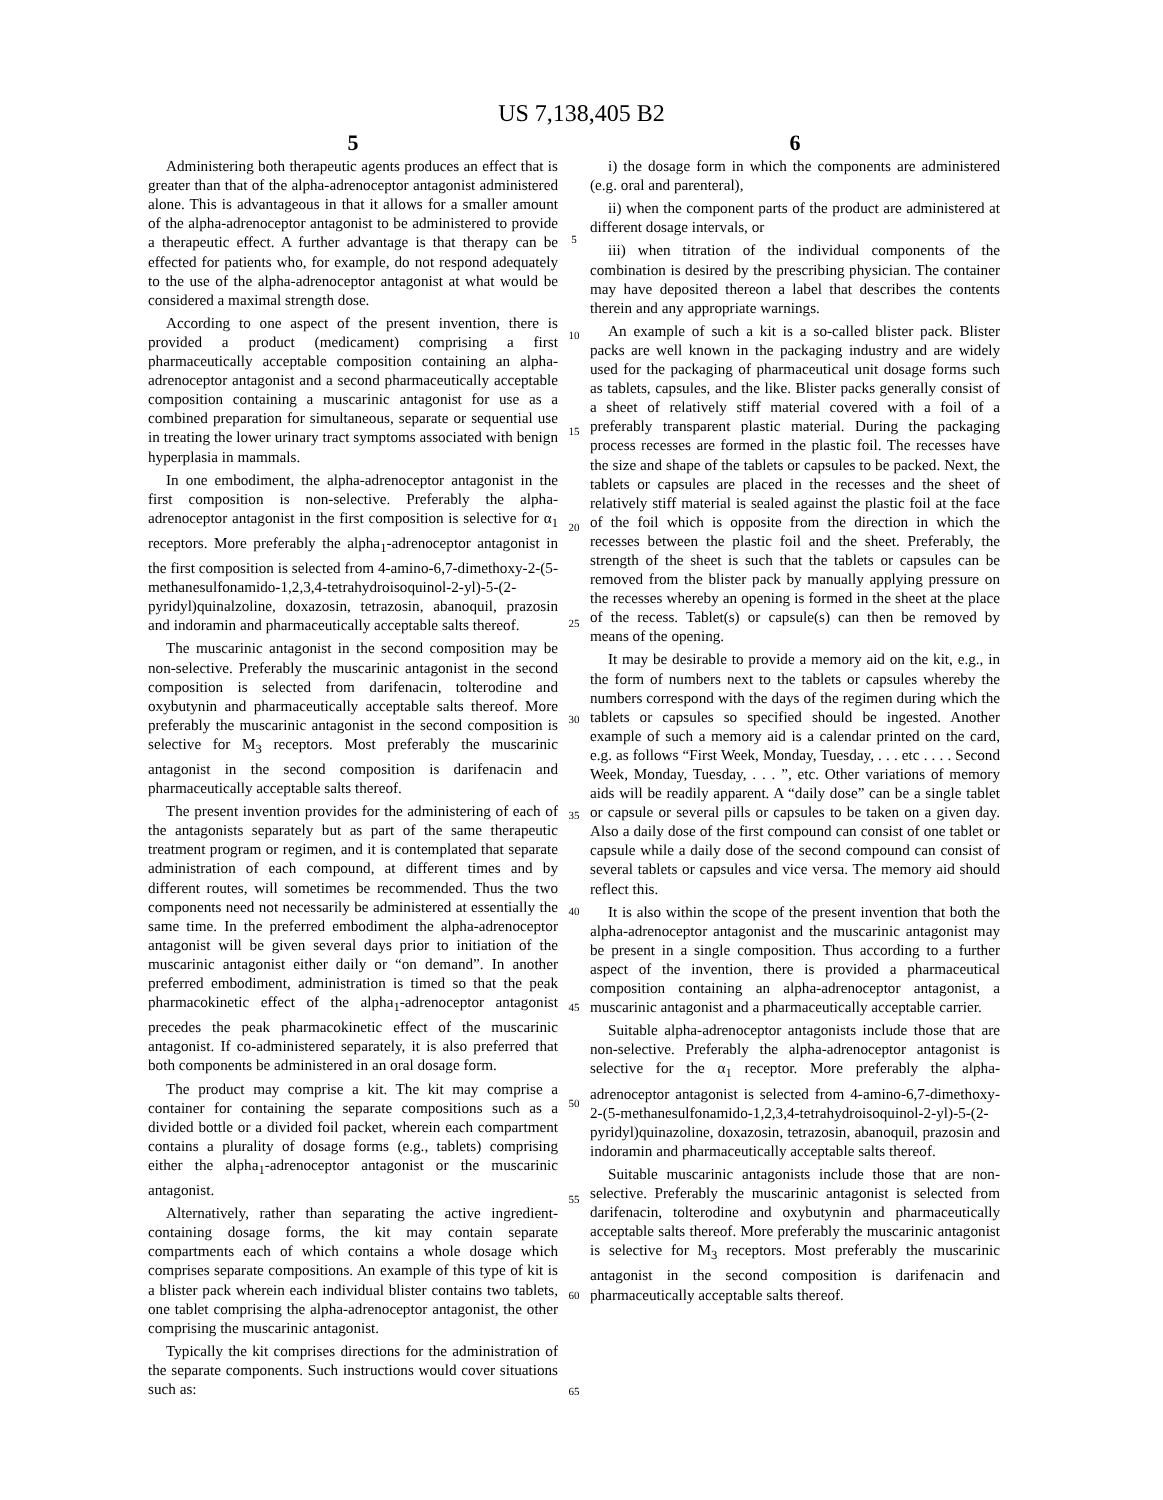US 7,138,405 B2
5
Administering both therapeutic agents produces an effect that is greater than that of the alpha-adrenoceptor antagonist administered alone. This is advantageous in that it allows for a smaller amount of the alpha-adrenoceptor antagonist to be administered to provide a therapeutic effect. A further advantage is that therapy can be effected for patients who, for example, do not respond adequately to the use of the alpha-adrenoceptor antagonist at what would be considered a maximal strength dose.
According to one aspect of the present invention, there is provided a product (medicament) comprising a first pharmaceutically acceptable composition containing an alpha-adrenoceptor antagonist and a second pharmaceutically acceptable composition containing a muscarinic antagonist for use as a combined preparation for simultaneous, separate or sequential use in treating the lower urinary tract symptoms associated with benign hyperplasia in mammals.
In one embodiment, the alpha-adrenoceptor antagonist in the first composition is non-selective. Preferably the alpha-adrenoceptor antagonist in the first composition is selective for α<sub>1</sub> receptors. More preferably the alpha<sub>1</sub>-adrenoceptor antagonist in the first composition is selected from 4-amino-6,7-dimethoxy-2-(5-methanesulfonamido-1,2,3,4-tetrahydroisoquinol-2-yl)-5-(2-pyridyl)quinalzoline, doxazosin, tetrazosin, abanoquil, prazosin and indoramin and pharmaceutically acceptable salts thereof.
The muscarinic antagonist in the second composition may be non-selective. Preferably the muscarinic antagonist in the second composition is selected from darifenacin, tolterodine and oxybutynin and pharmaceutically acceptable salts thereof. More preferably the muscarinic antagonist in the second composition is selective for M<sub>3</sub> receptors. Most preferably the muscarinic antagonist in the second composition is darifenacin and pharmaceutically acceptable salts thereof.
The present invention provides for the administering of each of the antagonists separately but as part of the same therapeutic treatment program or regimen, and it is contemplated that separate administration of each compound, at different times and by different routes, will sometimes be recommended. Thus the two components need not necessarily be administered at essentially the same time. In the preferred embodiment the alpha-adrenoceptor antagonist will be given several days prior to initiation of the muscarinic antagonist either daily or “on demand”. In another preferred embodiment, administration is timed so that the peak pharmacokinetic effect of the alpha<sub>1</sub>-adrenoceptor antagonist precedes the peak pharmacokinetic effect of the muscarinic antagonist. If co-administered separately, it is also preferred that both components be administered in an oral dosage form.
The product may comprise a kit. The kit may comprise a container for containing the separate compositions such as a divided bottle or a divided foil packet, wherein each compartment contains a plurality of dosage forms (e.g., tablets) comprising either the alpha<sub>1</sub>-adrenoceptor antagonist or the muscarinic antagonist.
Alternatively, rather than separating the active ingredient-containing dosage forms, the kit may contain separate compartments each of which contains a whole dosage which comprises separate compositions. An example of this type of kit is a blister pack wherein each individual blister contains two tablets, one tablet comprising the alpha-adrenoceptor antagonist, the other comprising the muscarinic antagonist.
Typically the kit comprises directions for the administration of the separate components. Such instructions would cover situations such as:
5
10
15
20
25
30
35
40
45
50
55
60
65
6
i) the dosage form in which the components are administered (e.g. oral and parenteral),
ii) when the component parts of the product are administered at different dosage intervals, or
iii) when titration of the individual components of the combination is desired by the prescribing physician. The container may have deposited thereon a label that describes the contents therein and any appropriate warnings.
An example of such a kit is a so-called blister pack. Blister packs are well known in the packaging industry and are widely used for the packaging of pharmaceutical unit dosage forms such as tablets, capsules, and the like. Blister packs generally consist of a sheet of relatively stiff material covered with a foil of a preferably transparent plastic material. During the packaging process recesses are formed in the plastic foil. The recesses have the size and shape of the tablets or capsules to be packed. Next, the tablets or capsules are placed in the recesses and the sheet of relatively stiff material is sealed against the plastic foil at the face of the foil which is opposite from the direction in which the recesses between the plastic foil and the sheet. Preferably, the strength of the sheet is such that the tablets or capsules can be removed from the blister pack by manually applying pressure on the recesses whereby an opening is formed in the sheet at the place of the recess. Tablet(s) or capsule(s) can then be removed by means of the opening.
It may be desirable to provide a memory aid on the kit, e.g., in the form of numbers next to the tablets or capsules whereby the numbers correspond with the days of the regimen during which the tablets or capsules so specified should be ingested. Another example of such a memory aid is a calendar printed on the card, e.g. as follows “First Week, Monday, Tuesday, . . . etc . . . . Second Week, Monday, Tuesday, . . . ”, etc. Other variations of memory aids will be readily apparent. A “daily dose” can be a single tablet or capsule or several pills or capsules to be taken on a given day. Also a daily dose of the first compound can consist of one tablet or capsule while a daily dose of the second compound can consist of several tablets or capsules and vice versa. The memory aid should reflect this.
It is also within the scope of the present invention that both the alpha-adrenoceptor antagonist and the muscarinic antagonist may be present in a single composition. Thus according to a further aspect of the invention, there is provided a pharmaceutical composition containing an alpha-adrenoceptor antagonist, a muscarinic antagonist and a pharmaceutically acceptable carrier.
Suitable alpha-adrenoceptor antagonists include those that are non-selective. Preferably the alpha-adrenoceptor antagonist is selective for the α<sub>1</sub> receptor. More preferably the alpha-adrenoceptor antagonist is selected from 4-amino-6,7-dimethoxy-2-(5-methanesulfonamido-1,2,3,4-tetrahydroisoquinol-2-yl)-5-(2-pyridyl)quinazoline, doxazosin, tetrazosin, abanoquil, prazosin and indoramin and pharmaceutically acceptable salts thereof.
Suitable muscarinic antagonists include those that are non-selective. Preferably the muscarinic antagonist is selected from darifenacin, tolterodine and oxybutynin and pharmaceutically acceptable salts thereof. More preferably the muscarinic antagonist is selective for M<sub>3</sub> receptors. Most preferably the muscarinic antagonist in the second composition is darifenacin and pharmaceutically acceptable salts thereof.